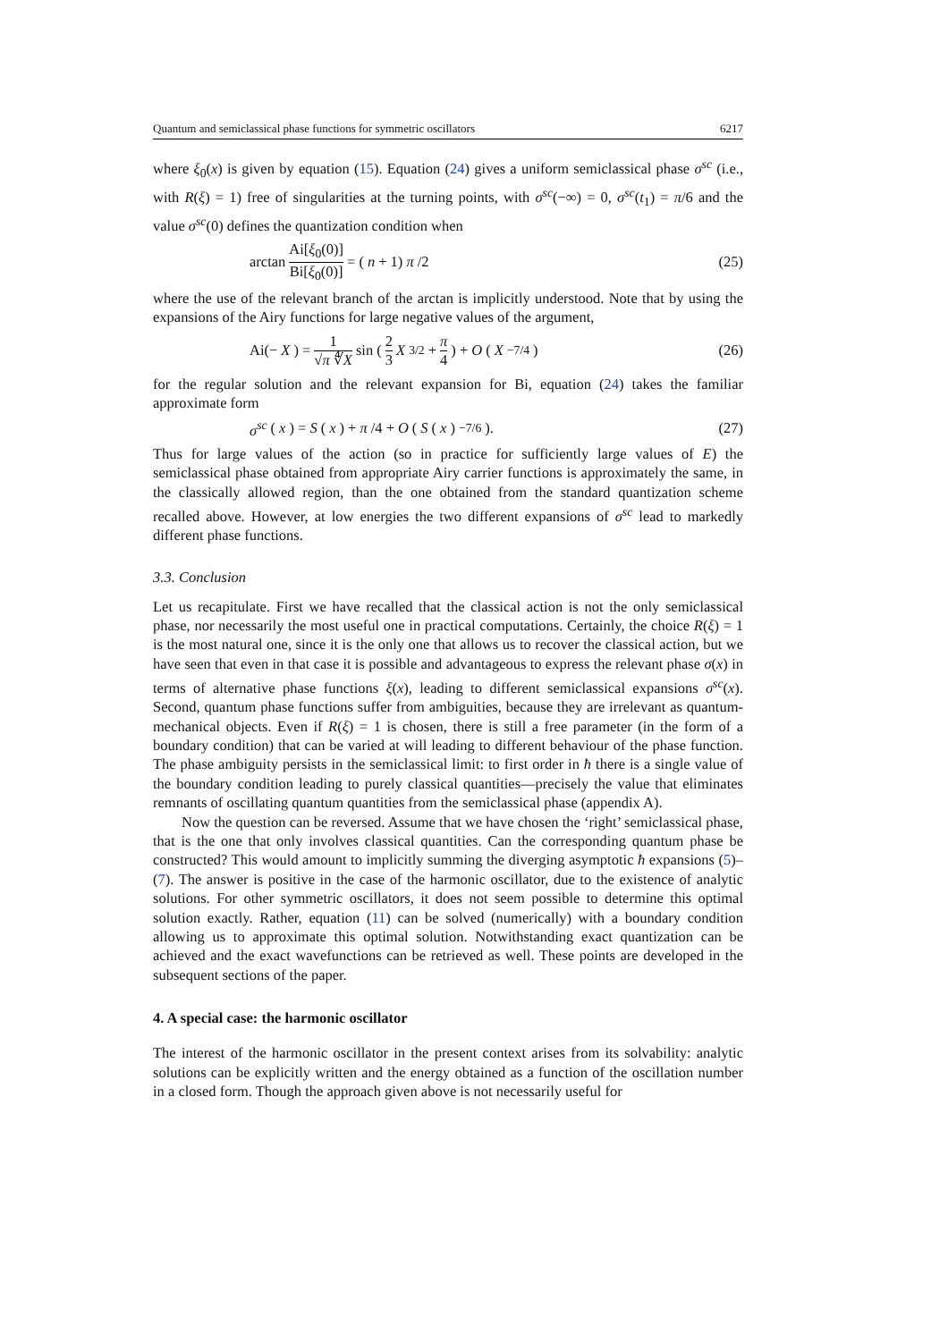Quantum and semiclassical phase functions for symmetric oscillators 6217
where ξ<sub>0</sub>(x) is given by equation (15). Equation (24) gives a uniform semiclassical phase σ<sup>sc</sup> (i.e., with R(ξ) = 1) free of singularities at the turning points, with σ<sup>sc</sup>(−∞) = 0, σ<sup>sc</sup>(t<sub>1</sub>) = π/6 and the value σ<sup>sc</sup>(0) defines the quantization condition when
arctan Ai[ξ<sub>0</sub>(0)] Bi[ξ<sub>0</sub>(0)] = (n + 1) π /2
(25)
where the use of the relevant branch of the arctan is implicitly understood. Note that by using the expansions of the Airy functions for large negative values of the argument,
Ai(− X) = 1 √π ∜X sin ( 2 3 X<sup>3/2</sup> + π 4 ) + O (X<sup>−7/4</sup>)
(26)
for the regular solution and the relevant expansion for Bi, equation (24) takes the familiar approximate form
σ<sup>sc</sup> (x) = S (x) + π /4 + O (S (x)<sup>−7/6</sup>).
(27)
Thus for large values of the action (so in practice for sufficiently large values of E) the semiclassical phase obtained from appropriate Airy carrier functions is approximately the same, in the classically allowed region, than the one obtained from the standard quantization scheme recalled above. However, at low energies the two different expansions of σ<sup>sc</sup> lead to markedly different phase functions.
3.3. Conclusion
Let us recapitulate. First we have recalled that the classical action is not the only semiclassical phase, nor necessarily the most useful one in practical computations. Certainly, the choice R(ξ) = 1 is the most natural one, since it is the only one that allows us to recover the classical action, but we have seen that even in that case it is possible and advantageous to express the relevant phase σ(x) in terms of alternative phase functions ξ(x), leading to different semiclassical expansions σ<sup>sc</sup>(x). Second, quantum phase functions suffer from ambiguities, because they are irrelevant as quantum-mechanical objects. Even if R(ξ) = 1 is chosen, there is still a free parameter (in the form of a boundary condition) that can be varied at will leading to different behaviour of the phase function. The phase ambiguity persists in the semiclassical limit: to first order in ħ there is a single value of the boundary condition leading to purely classical quantities—precisely the value that eliminates remnants of oscillating quantum quantities from the semiclassical phase (appendix A).
Now the question can be reversed. Assume that we have chosen the ‘right’ semiclassical phase, that is the one that only involves classical quantities. Can the corresponding quantum phase be constructed? This would amount to implicitly summing the diverging asymptotic ħ expansions (5)–(7). The answer is positive in the case of the harmonic oscillator, due to the existence of analytic solutions. For other symmetric oscillators, it does not seem possible to determine this optimal solution exactly. Rather, equation (11) can be solved (numerically) with a boundary condition allowing us to approximate this optimal solution. Notwithstanding exact quantization can be achieved and the exact wavefunctions can be retrieved as well. These points are developed in the subsequent sections of the paper.
4. A special case: the harmonic oscillator
The interest of the harmonic oscillator in the present context arises from its solvability: analytic solutions can be explicitly written and the energy obtained as a function of the oscillation number in a closed form. Though the approach given above is not necessarily useful for